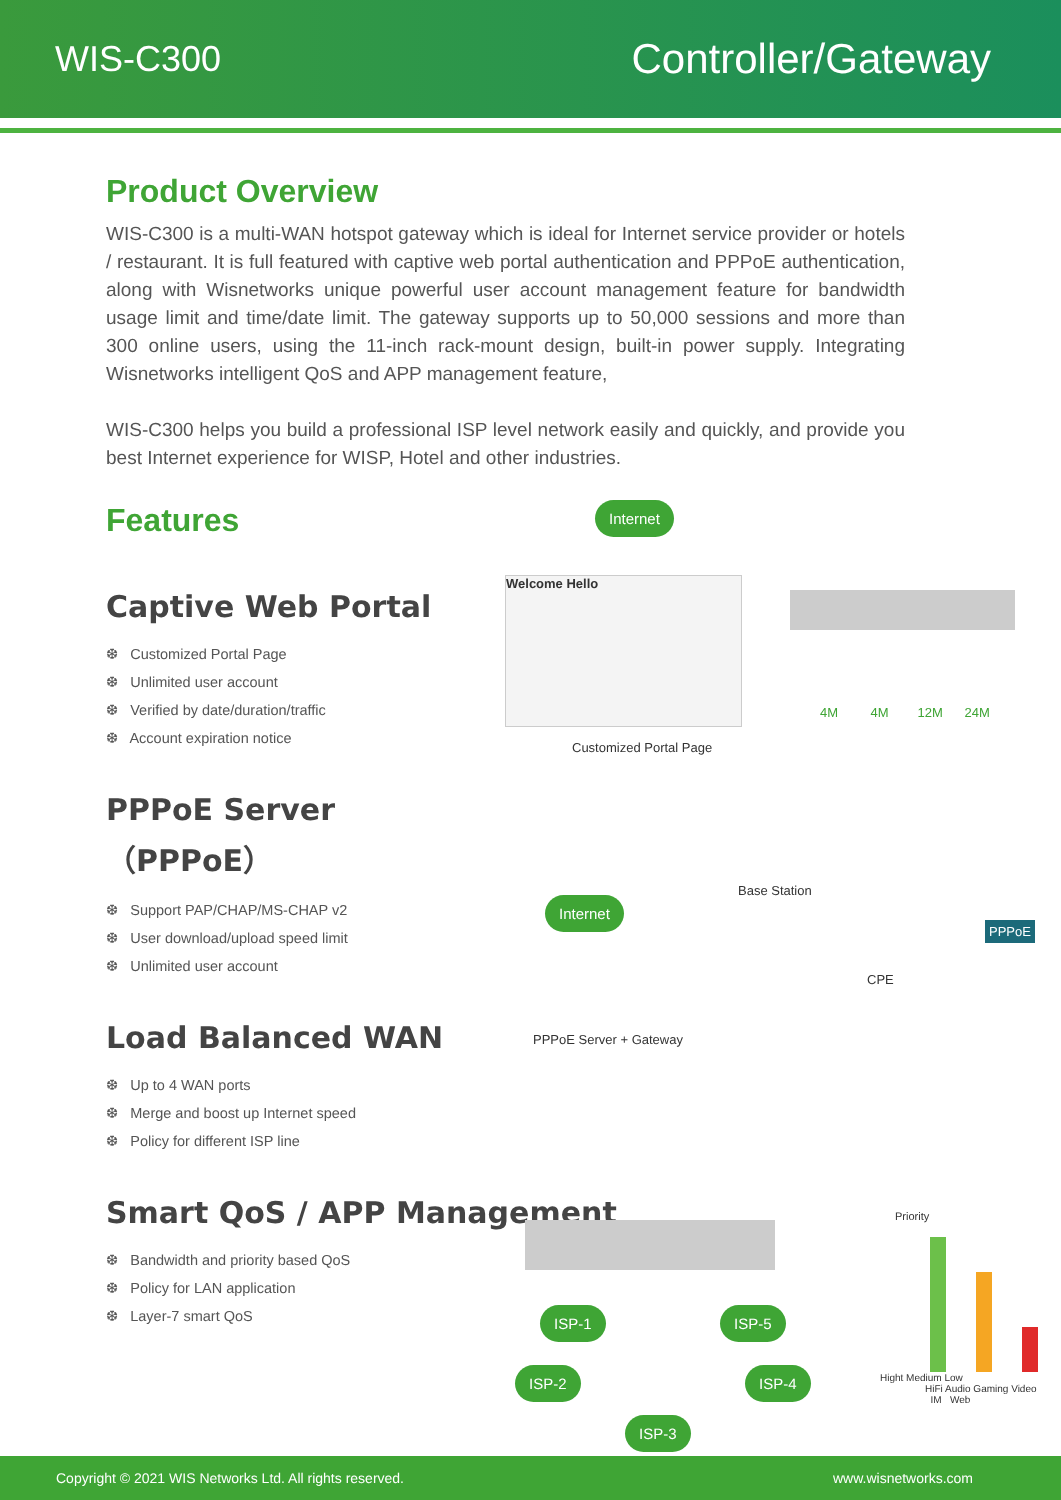WIS-C300
Controller/Gateway
Product Overview
WIS-C300 is a multi-WAN hotspot gateway which is ideal for Internet service provider or hotels / restaurant. It is full featured with captive web portal authentication and PPPoE authentication, along with Wisnetworks unique powerful user account management feature for bandwidth usage limit and time/date limit. The gateway supports up to 50,000 sessions and more than 300 online users, using the 11-inch rack-mount design, built-in power supply. Integrating Wisnetworks intelligent QoS and APP management feature,
WIS-C300 helps you build a professional ISP level network easily and quickly, and provide you best Internet experience for WISP, Hotel and other industries.
Features
Captive Web Portal
❆ Customized Portal Page
❆ Unlimited user account
❆ Verified by date/duration/traffic
❆ Account expiration notice
PPPoE Server （PPPoE）
❆ Support PAP/CHAP/MS-CHAP v2
❆ User download/upload speed limit
❆ Unlimited user account
Load Balanced WAN
❆ Up to 4 WAN ports
❆ Merge and boost up Internet speed
❆ Policy for different ISP line
Smart QoS / APP Management
❆ Bandwidth and priority based QoS
❆ Policy for LAN application
❆ Layer-7 smart QoS
Internet
Welcome Hello
Customized Portal Page
4M 4M 12M 24M
Internet
Base Station
PPPoE
CPE
PPPoE Server + Gateway
ISP-1 ISP-5
ISP-2 ISP-4
ISP-3
Priority
Hight Medium Low
HiFi Audio Gaming Video IM Web
Copyright © 2021 WIS Networks Ltd. All rights reserved. www.wisnetworks.com